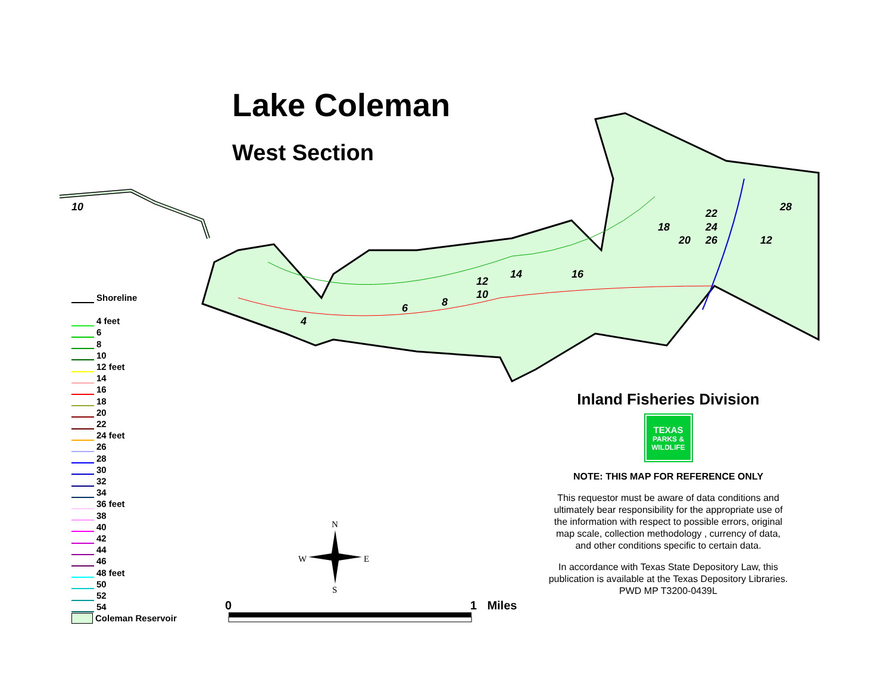10
4
6
8
10
12
14
16
18
20
22
24
26
28
12
N
E
W
S
Lake Coleman
West Section
Shoreline
4 feet
6
8
10
12 feet
14
16
18
20
22
24 feet
26
28
30
32
34
36 feet
38
40
42
44
46
48 feet
50
52
54
Coleman Reservoir
Inland Fisheries Division
TEXAS
PARKS &
WILDLIFE
NOTE: THIS MAP FOR REFERENCE ONLY
This requestor must be aware of data conditions and ultimately bear responsibility for the appropriate use of the information with respect to possible errors, original map scale, collection methodology , currency of data, and other conditions specific to certain data.
In accordance with Texas State Depository Law, this publication is available at the Texas Depository Libraries.
PWD MP T3200-0439L
0 1 Miles